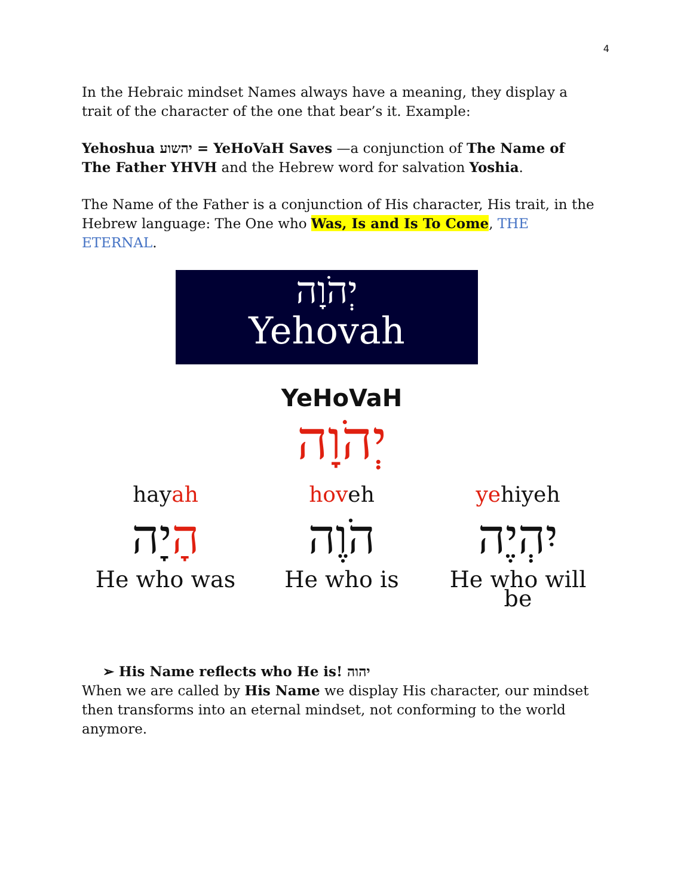4
In the Hebraic mindset Names always have a meaning, they display a trait of the character of the one that bear’s it. Example:
Yehoshua יהשוע = YeHoVaH Saves —a conjunction of The Name of The Father YHVH and the Hebrew word for salvation Yoshia.
The Name of the Father is a conjunction of His character, His trait, in the Hebrew language: The One who Was, Is and Is To Come, THE ETERNAL.
יְהֹוָה
Yehovah
YeHoVaH
יְהֹוָה
hayah
הָיָה
He who was
hoveh
הֹוֶה
He who is
yehiyeh
יִהְיֶה
He who will be
➢ His Name reflects who He is! יהוה
When we are called by His Name we display His character, our mindset then transforms into an eternal mindset, not conforming to the world anymore.